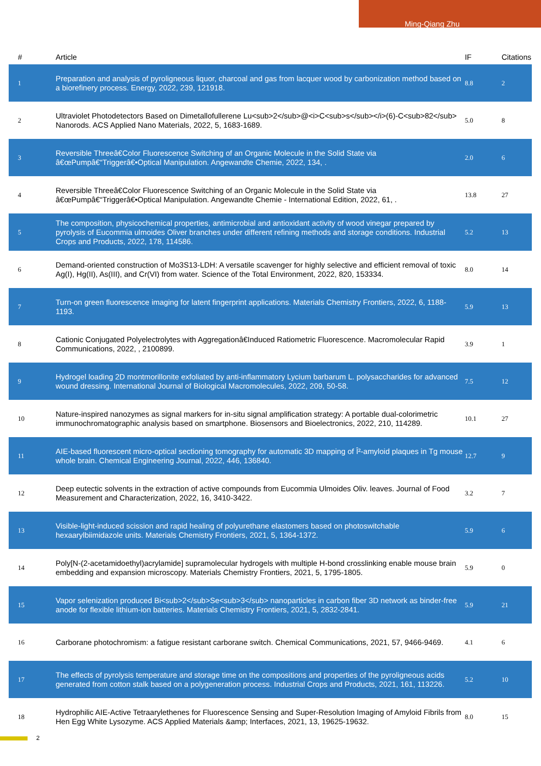Ming-Qiang Zhu
| # | Article | IF | Citations |
| --- | --- | --- | --- |
| 1 | Preparation and analysis of pyroligneous liquor, charcoal and gas from lacquer wood by carbonization method based on a biorefinery process. Energy, 2022, 239, 121918. | 8.8 | 2 |
| 2 | Ultraviolet Photodetectors Based on Dimetallofullerene Lu<sub>2</sub>@<i>C<sub>s</sub></i>(6)-C<sub>82</sub> Nanorods. ACS Applied Nano Materials, 2022, 5, 1683-1689. | 5.0 | 8 |
| 3 | Reversible Threeâ€Color Fluorescence Switching of an Organic Molecule in the Solid State via â€œPumpâ€“Triggerâ€•Optical Manipulation. Angewandte Chemie, 2022, 134, . | 2.0 | 6 |
| 4 | Reversible Threeâ€Color Fluorescence Switching of an Organic Molecule in the Solid State via â€œPumpâ€“Triggerâ€•Optical Manipulation. Angewandte Chemie - International Edition, 2022, 61, . | 13.8 | 27 |
| 5 | The composition, physicochemical properties, antimicrobial and antioxidant activity of wood vinegar prepared by pyrolysis of Eucommia ulmoides Oliver branches under different refining methods and storage conditions. Industrial Crops and Products, 2022, 178, 114586. | 5.2 | 13 |
| 6 | Demand-oriented construction of Mo3S13-LDH: A versatile scavenger for highly selective and efficient removal of toxic Ag(I), Hg(II), As(III), and Cr(VI) from water. Science of the Total Environment, 2022, 820, 153334. | 8.0 | 14 |
| 7 | Turn-on green fluorescence imaging for latent fingerprint applications. Materials Chemistry Frontiers, 2022, 6, 1188-1193. | 5.9 | 13 |
| 8 | Cationic Conjugated Polyelectrolytes with Aggregationâ€Induced Ratiometric Fluorescence. Macromolecular Rapid Communications, 2022, , 2100899. | 3.9 | 1 |
| 9 | Hydrogel loading 2D montmorillonite exfoliated by anti-inflammatory Lycium barbarum L. polysaccharides for advanced wound dressing. International Journal of Biological Macromolecules, 2022, 209, 50-58. | 7.5 | 12 |
| 10 | Nature-inspired nanozymes as signal markers for in-situ signal amplification strategy: A portable dual-colorimetric immunochromatographic analysis based on smartphone. Biosensors and Bioelectronics, 2022, 210, 114289. | 10.1 | 27 |
| 11 | AIE-based fluorescent micro-optical sectioning tomography for automatic 3D mapping of Î²-amyloid plaques in Tg mouse whole brain. Chemical Engineering Journal, 2022, 446, 136840. | 12.7 | 9 |
| 12 | Deep eutectic solvents in the extraction of active compounds from Eucommia Ulmoides Oliv. leaves. Journal of Food Measurement and Characterization, 2022, 16, 3410-3422. | 3.2 | 7 |
| 13 | Visible-light-induced scission and rapid healing of polyurethane elastomers based on photoswitchable hexaarylbiimidazole units. Materials Chemistry Frontiers, 2021, 5, 1364-1372. | 5.9 | 6 |
| 14 | Poly[N-(2-acetamidoethyl)acrylamide] supramolecular hydrogels with multiple H-bond crosslinking enable mouse brain embedding and expansion microscopy. Materials Chemistry Frontiers, 2021, 5, 1795-1805. | 5.9 | 0 |
| 15 | Vapor selenization produced Bi<sub>2</sub>Se<sub>3</sub> nanoparticles in carbon fiber 3D network as binder-free anode for flexible lithium-ion batteries. Materials Chemistry Frontiers, 2021, 5, 2832-2841. | 5.9 | 21 |
| 16 | Carborane photochromism: a fatigue resistant carborane switch. Chemical Communications, 2021, 57, 9466-9469. | 4.1 | 6 |
| 17 | The effects of pyrolysis temperature and storage time on the compositions and properties of the pyroligneous acids generated from cotton stalk based on a polygeneration process. Industrial Crops and Products, 2021, 161, 113226. | 5.2 | 10 |
| 18 | Hydrophilic AIE-Active Tetraarylethenes for Fluorescence Sensing and Super-Resolution Imaging of Amyloid Fibrils from Hen Egg White Lysozyme. ACS Applied Materials &amp; Interfaces, 2021, 13, 19625-19632. | 8.0 | 15 |
2